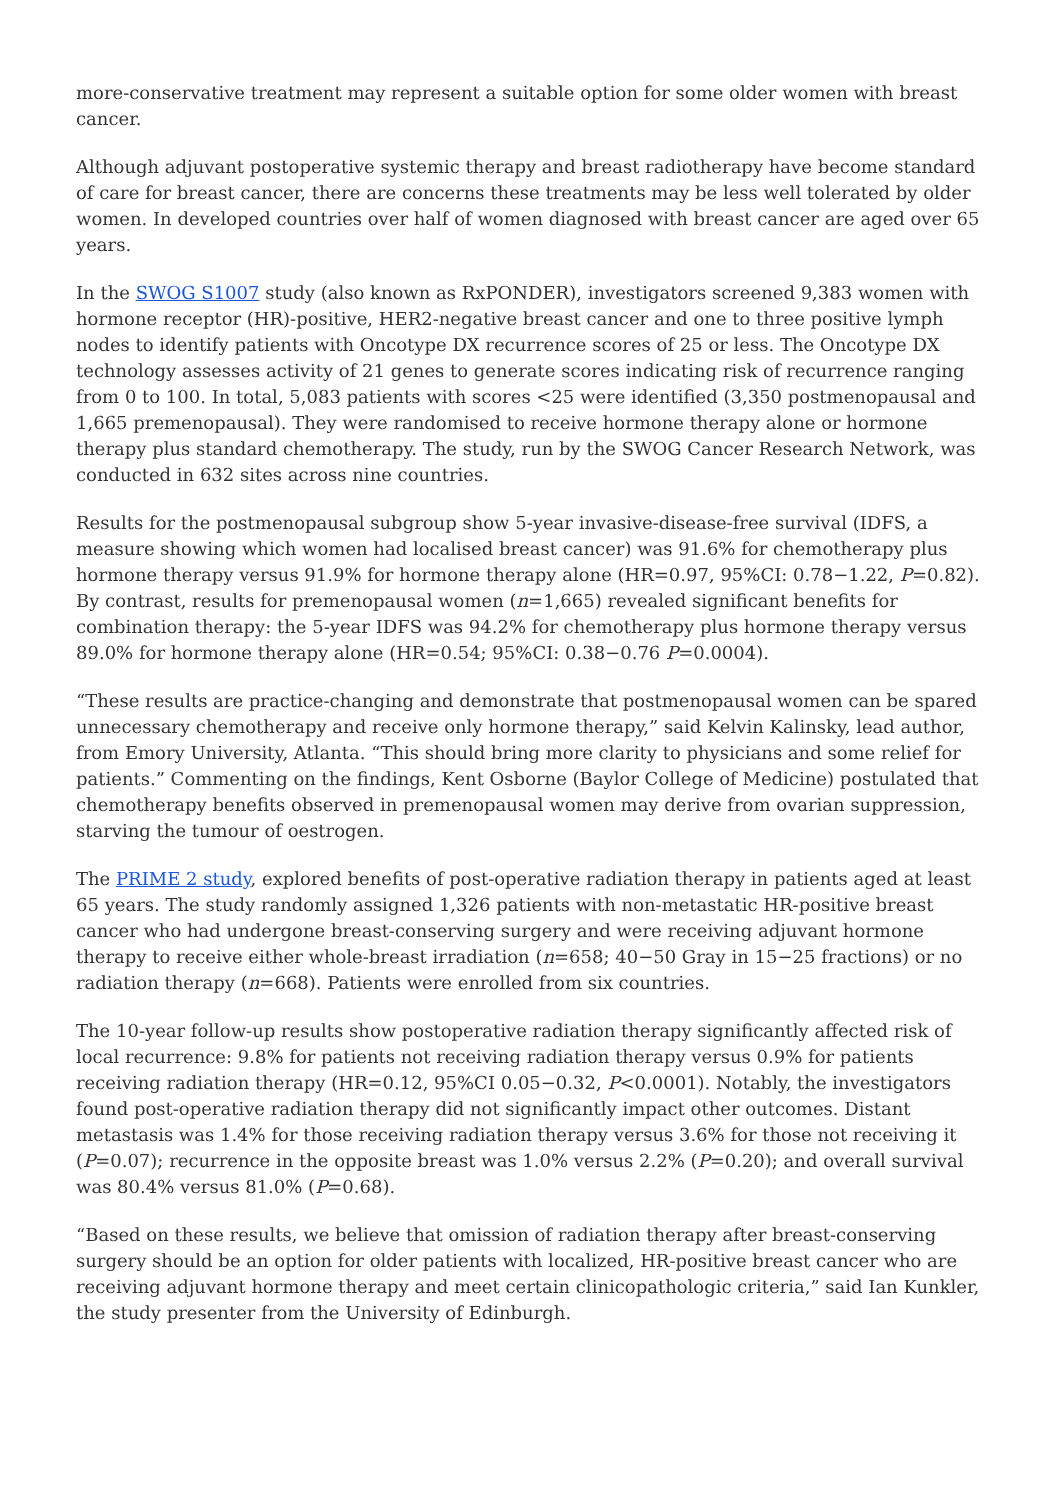more-conservative treatment may represent a suitable option for some older women with breast cancer.
Although adjuvant postoperative systemic therapy and breast radiotherapy have become standard of care for breast cancer, there are concerns these treatments may be less well tolerated by older women. In developed countries over half of women diagnosed with breast cancer are aged over 65 years.
In the SWOG S1007 study (also known as RxPONDER), investigators screened 9,383 women with hormone receptor (HR)-positive, HER2-negative breast cancer and one to three positive lymph nodes to identify patients with Oncotype DX recurrence scores of 25 or less. The Oncotype DX technology assesses activity of 21 genes to generate scores indicating risk of recurrence ranging from 0 to 100. In total, 5,083 patients with scores <25 were identified (3,350 postmenopausal and 1,665 premenopausal). They were randomised to receive hormone therapy alone or hormone therapy plus standard chemotherapy. The study, run by the SWOG Cancer Research Network, was conducted in 632 sites across nine countries.
Results for the postmenopausal subgroup show 5-year invasive-disease-free survival (IDFS, a measure showing which women had localised breast cancer) was 91.6% for chemotherapy plus hormone therapy versus 91.9% for hormone therapy alone (HR=0.97, 95%CI: 0.78−1.22, P=0.82). By contrast, results for premenopausal women (n=1,665) revealed significant benefits for combination therapy: the 5-year IDFS was 94.2% for chemotherapy plus hormone therapy versus 89.0% for hormone therapy alone (HR=0.54; 95%CI: 0.38−0.76 P=0.0004).
“These results are practice-changing and demonstrate that postmenopausal women can be spared unnecessary chemotherapy and receive only hormone therapy,” said Kelvin Kalinsky, lead author, from Emory University, Atlanta. “This should bring more clarity to physicians and some relief for patients.” Commenting on the findings, Kent Osborne (Baylor College of Medicine) postulated that chemotherapy benefits observed in premenopausal women may derive from ovarian suppression, starving the tumour of oestrogen.
The PRIME 2 study, explored benefits of post-operative radiation therapy in patients aged at least 65 years. The study randomly assigned 1,326 patients with non-metastatic HR-positive breast cancer who had undergone breast-conserving surgery and were receiving adjuvant hormone therapy to receive either whole-breast irradiation (n=658; 40−50 Gray in 15−25 fractions) or no radiation therapy (n=668). Patients were enrolled from six countries.
The 10-year follow-up results show postoperative radiation therapy significantly affected risk of local recurrence: 9.8% for patients not receiving radiation therapy versus 0.9% for patients receiving radiation therapy (HR=0.12, 95%CI 0.05−0.32, P<0.0001). Notably, the investigators found post-operative radiation therapy did not significantly impact other outcomes. Distant metastasis was 1.4% for those receiving radiation therapy versus 3.6% for those not receiving it (P=0.07); recurrence in the opposite breast was 1.0% versus 2.2% (P=0.20); and overall survival was 80.4% versus 81.0% (P=0.68).
“Based on these results, we believe that omission of radiation therapy after breast-conserving surgery should be an option for older patients with localized, HR-positive breast cancer who are receiving adjuvant hormone therapy and meet certain clinicopathologic criteria,” said Ian Kunkler, the study presenter from the University of Edinburgh.